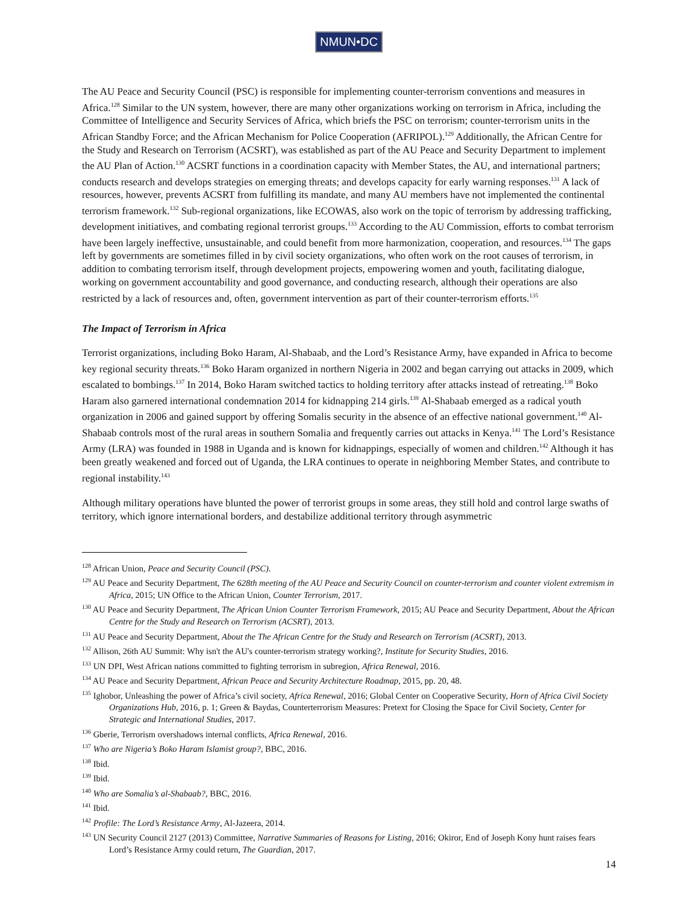NMUN•DC
The AU Peace and Security Council (PSC) is responsible for implementing counter-terrorism conventions and measures in Africa.<sup>128</sup> Similar to the UN system, however, there are many other organizations working on terrorism in Africa, including the Committee of Intelligence and Security Services of Africa, which briefs the PSC on terrorism; counter-terrorism units in the African Standby Force; and the African Mechanism for Police Cooperation (AFRIPOL).<sup>129</sup> Additionally, the African Centre for the Study and Research on Terrorism (ACSRT), was established as part of the AU Peace and Security Department to implement the AU Plan of Action.<sup>130</sup> ACSRT functions in a coordination capacity with Member States, the AU, and international partners; conducts research and develops strategies on emerging threats; and develops capacity for early warning responses.<sup>131</sup> A lack of resources, however, prevents ACSRT from fulfilling its mandate, and many AU members have not implemented the continental terrorism framework.<sup>132</sup> Sub-regional organizations, like ECOWAS, also work on the topic of terrorism by addressing trafficking, development initiatives, and combating regional terrorist groups.<sup>133</sup> According to the AU Commission, efforts to combat terrorism have been largely ineffective, unsustainable, and could benefit from more harmonization, cooperation, and resources.<sup>134</sup> The gaps left by governments are sometimes filled in by civil society organizations, who often work on the root causes of terrorism, in addition to combating terrorism itself, through development projects, empowering women and youth, facilitating dialogue, working on government accountability and good governance, and conducting research, although their operations are also restricted by a lack of resources and, often, government intervention as part of their counter-terrorism efforts.<sup>135</sup>
The Impact of Terrorism in Africa
Terrorist organizations, including Boko Haram, Al-Shabaab, and the Lord’s Resistance Army, have expanded in Africa to become key regional security threats.<sup>136</sup> Boko Haram organized in northern Nigeria in 2002 and began carrying out attacks in 2009, which escalated to bombings.<sup>137</sup> In 2014, Boko Haram switched tactics to holding territory after attacks instead of retreating.<sup>138</sup> Boko Haram also garnered international condemnation 2014 for kidnapping 214 girls.<sup>139</sup> Al-Shabaab emerged as a radical youth organization in 2006 and gained support by offering Somalis security in the absence of an effective national government.<sup>140</sup> Al-Shabaab controls most of the rural areas in southern Somalia and frequently carries out attacks in Kenya.<sup>141</sup> The Lord’s Resistance Army (LRA) was founded in 1988 in Uganda and is known for kidnappings, especially of women and children.<sup>142</sup> Although it has been greatly weakened and forced out of Uganda, the LRA continues to operate in neighboring Member States, and contribute to regional instability.<sup>143</sup>
Although military operations have blunted the power of terrorist groups in some areas, they still hold and control large swaths of territory, which ignore international borders, and destabilize additional territory through asymmetric
<sup>128</sup> African Union, Peace and Security Council (PSC).
<sup>129</sup> AU Peace and Security Department, The 628th meeting of the AU Peace and Security Council on counter-terrorism and counter violent extremism in Africa, 2015; UN Office to the African Union, Counter Terrorism, 2017.
<sup>130</sup> AU Peace and Security Department, The African Union Counter Terrorism Framework, 2015; AU Peace and Security Department, About the African Centre for the Study and Research on Terrorism (ACSRT), 2013.
<sup>131</sup> AU Peace and Security Department, About the The African Centre for the Study and Research on Terrorism (ACSRT), 2013.
<sup>132</sup> Allison, 26th AU Summit: Why isn't the AU's counter-terrorism strategy working?, Institute for Security Studies, 2016.
<sup>133</sup> UN DPI, West African nations committed to fighting terrorism in subregion, Africa Renewal, 2016.
<sup>134</sup> AU Peace and Security Department, African Peace and Security Architecture Roadmap, 2015, pp. 20, 48.
<sup>135</sup> Ighobor, Unleashing the power of Africa’s civil society, Africa Renewal, 2016; Global Center on Cooperative Security, Horn of Africa Civil Society Organizations Hub, 2016, p. 1; Green & Baydas, Counterterrorism Measures: Pretext for Closing the Space for Civil Society, Center for Strategic and International Studies, 2017.
<sup>136</sup> Gberie, Terrorism overshadows internal conflicts, Africa Renewal, 2016.
<sup>137</sup> Who are Nigeria’s Boko Haram Islamist group?, BBC, 2016.
<sup>138</sup> Ibid.
<sup>139</sup> Ibid.
<sup>140</sup> Who are Somalia’s al-Shabaab?, BBC, 2016.
<sup>141</sup> Ibid.
<sup>142</sup> Profile: The Lord’s Resistance Army, Al-Jazeera, 2014.
<sup>143</sup> UN Security Council 2127 (2013) Committee, Narrative Summaries of Reasons for Listing, 2016; Okiror, End of Joseph Kony hunt raises fears Lord’s Resistance Army could return, The Guardian, 2017.
14